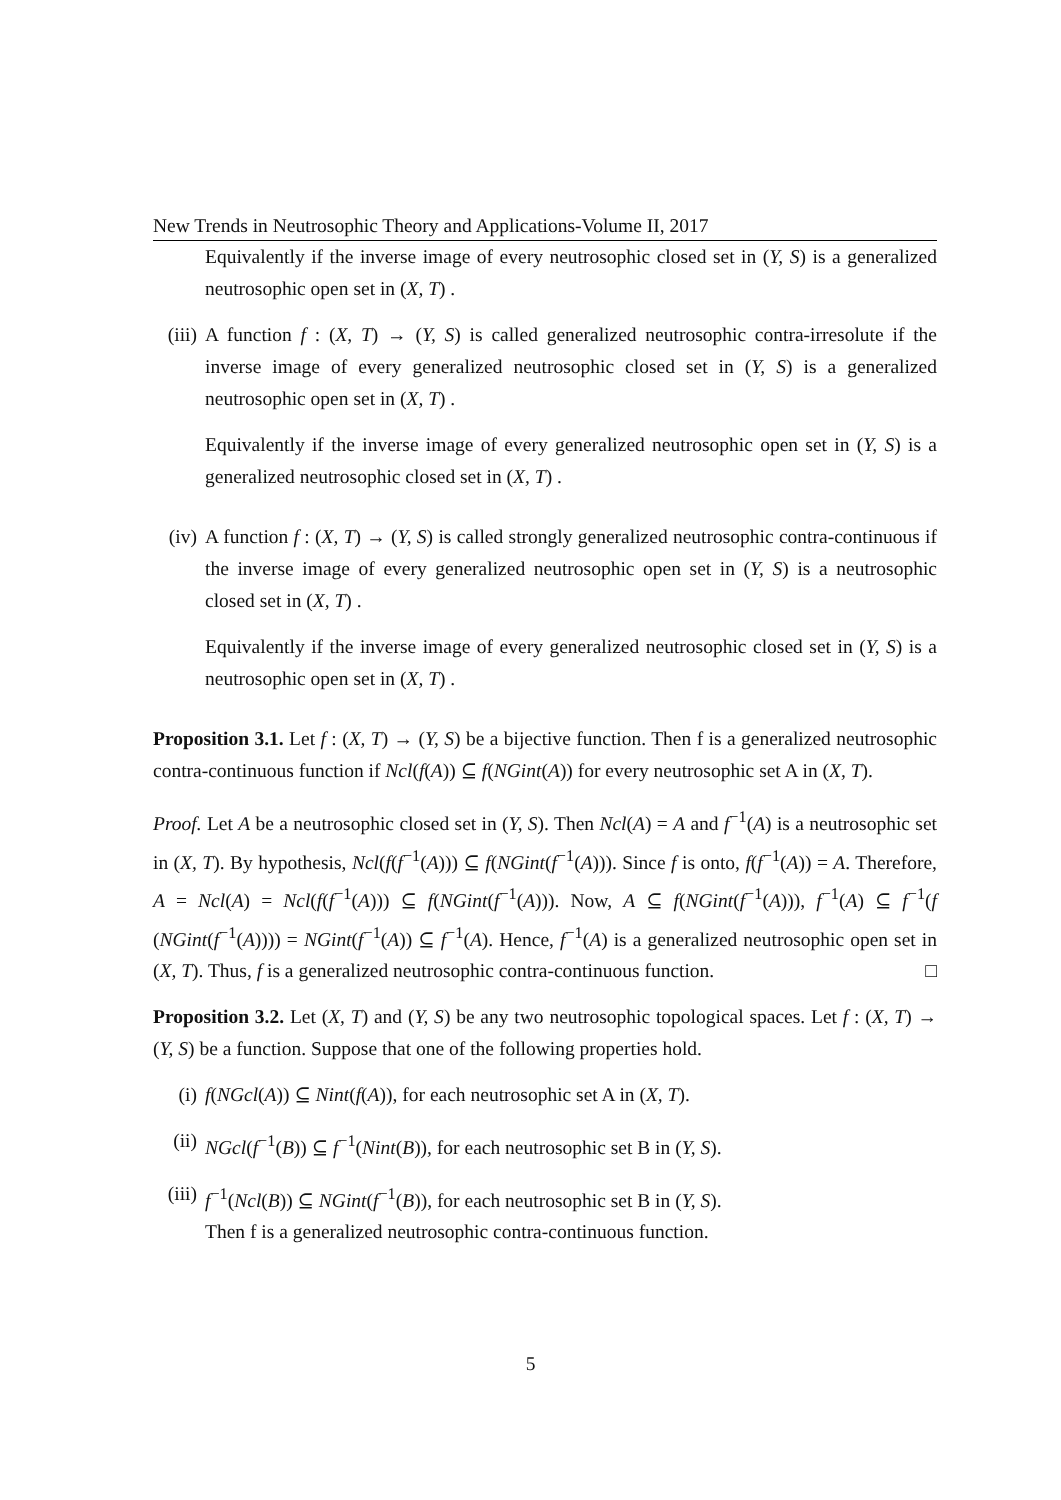New Trends in Neutrosophic Theory and Applications-Volume II, 2017
Equivalently if the inverse image of every neutrosophic closed set in (Y, S) is a generalized neutrosophic open set in (X, T) .
(iii)
A function f : (X, T) → (Y, S) is called generalized neutrosophic contra-irresolute if the inverse image of every generalized neutrosophic closed set in (Y, S) is a generalized neutrosophic open set in (X, T) .
Equivalently if the inverse image of every generalized neutrosophic open set in (Y, S) is a generalized neutrosophic closed set in (X, T) .
(iv) A function f : (X, T) → (Y, S) is called strongly generalized neutrosophic contra-continuous if the inverse image of every generalized neutrosophic open set in (Y, S) is a neutrosophic closed set in (X, T) .
Equivalently if the inverse image of every generalized neutrosophic closed set in (Y, S) is a neutrosophic open set in (X, T) .
Proposition 3.1. Let f : (X, T) → (Y, S) be a bijective function. Then f is a generalized neutrosophic contra-continuous function if Ncl(f(A)) ⊆ f(NGint(A)) for every neutrosophic set A in (X, T).
Proof. Let A be a neutrosophic closed set in (Y, S). Then Ncl(A) = A and f<sup>−1</sup>(A) is a neutrosophic set in (X, T). By hypothesis, Ncl(f(f<sup>−1</sup>(A))) ⊆ f(NGint(f<sup>−1</sup>(A))). Since f is onto, f(f<sup>−1</sup>(A)) = A. Therefore, A = Ncl(A) = Ncl(f(f<sup>−1</sup>(A))) ⊆ f(NGint(f<sup>−1</sup>(A))). Now, A ⊆ f(NGint(f<sup>−1</sup>(A))), f<sup>−1</sup>(A) ⊆ f<sup>−1</sup>(f (NGint(f<sup>−1</sup>(A)))) = NGint(f<sup>−1</sup>(A)) ⊆ f<sup>−1</sup>(A). Hence, f<sup>−1</sup>(A) is a generalized neutrosophic open set in (X, T). Thus, f is a generalized neutrosophic contra-continuous function. □
Proposition 3.2. Let (X, T) and (Y, S) be any two neutrosophic topological spaces. Let f : (X, T) → (Y, S) be a function. Suppose that one of the following properties hold.
(i) f(NGcl(A)) ⊆ Nint(f(A)), for each neutrosophic set A in (X, T).
(ii) NGcl(f<sup>−1</sup>(B)) ⊆ f<sup>−1</sup>(Nint(B)), for each neutrosophic set B in (Y, S).
(iii)
f<sup>−1</sup>(Ncl(B)) ⊆ NGint(f<sup>−1</sup>(B)), for each neutrosophic set B in (Y, S).
Then f is a generalized neutrosophic contra-continuous function.
5